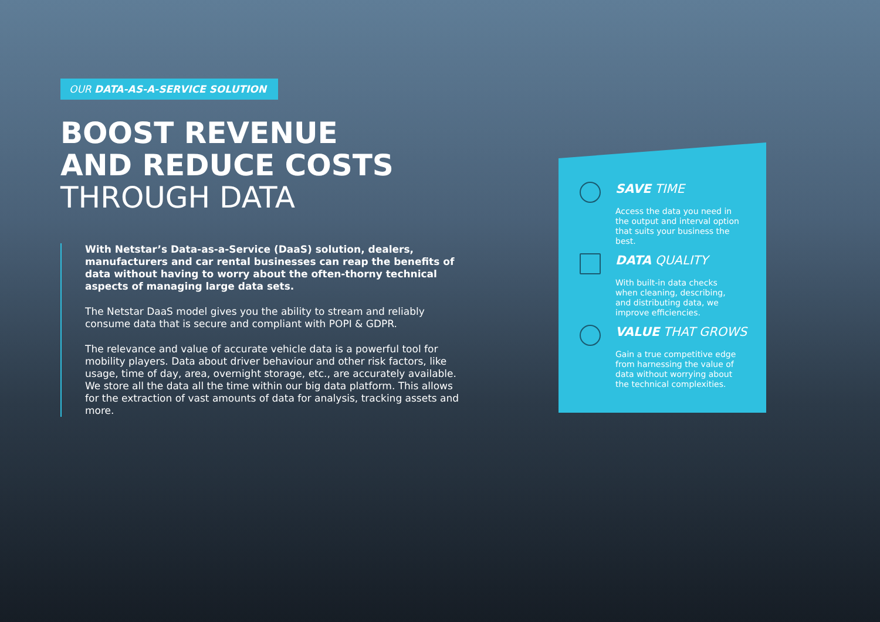OUR DATA-AS-A-SERVICE SOLUTION
BOOST REVENUE
AND REDUCE COSTS
THROUGH DATA
With Netstar’s Data-as-a-Service (DaaS) solution, dealers, manufacturers and car rental businesses can reap the benefits of data without having to worry about the often-thorny technical aspects of managing large data sets.
The Netstar DaaS model gives you the ability to stream and reliably consume data that is secure and compliant with POPI & GDPR.
The relevance and value of accurate vehicle data is a powerful tool for mobility players. Data about driver behaviour and other risk factors, like usage, time of day, area, overnight storage, etc., are accurately available. We store all the data all the time within our big data platform. This allows for the extraction of vast amounts of data for analysis, tracking assets and more.
SAVE TIME
Access the data you need in the output and interval option that suits your business the best.
DATA QUALITY
With built-in data checks when cleaning, describing, and distributing data, we improve efficiencies.
VALUE THAT GROWS
Gain a true competitive edge from harnessing the value of data without worrying about the technical complexities.